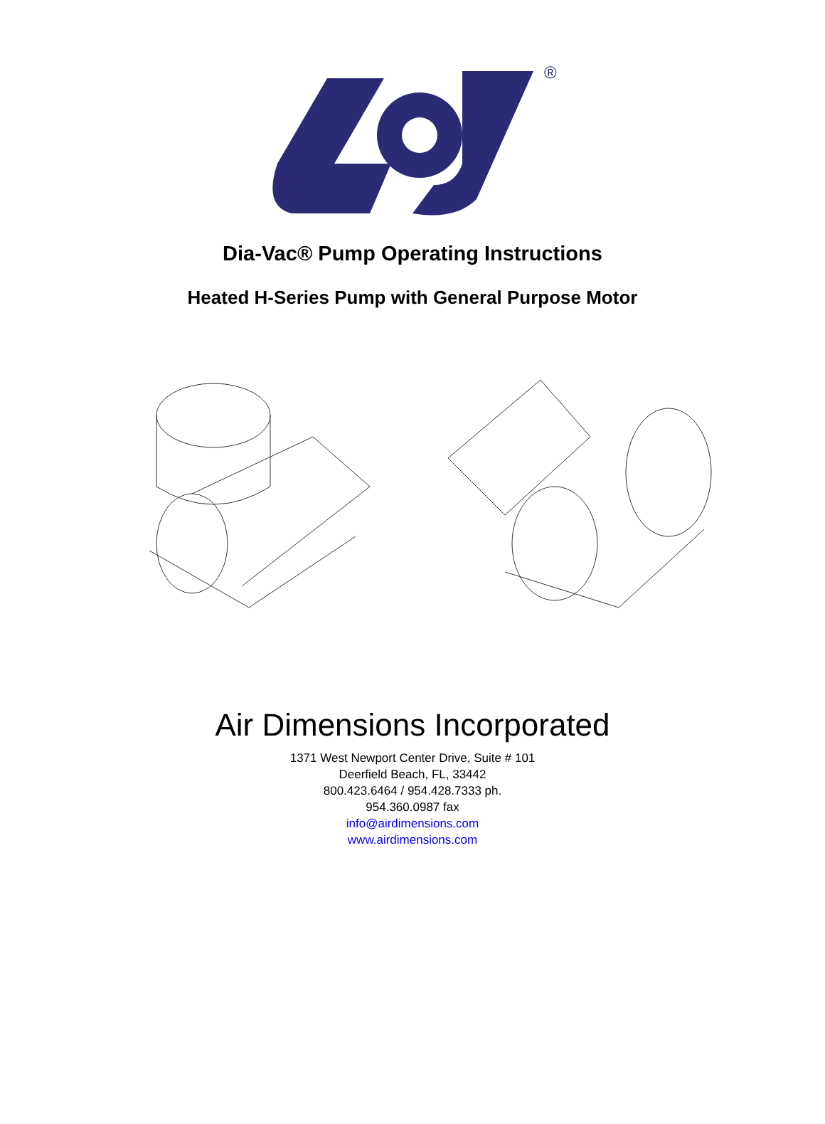®
Dia-Vac® Pump Operating Instructions
Heated H-Series Pump with General Purpose Motor
Air Dimensions Incorporated
1371 West Newport Center Drive, Suite # 101
Deerfield Beach, FL, 33442
800.423.6464 / 954.428.7333 ph.
954.360.0987 fax
info@airdimensions.com
www.airdimensions.com